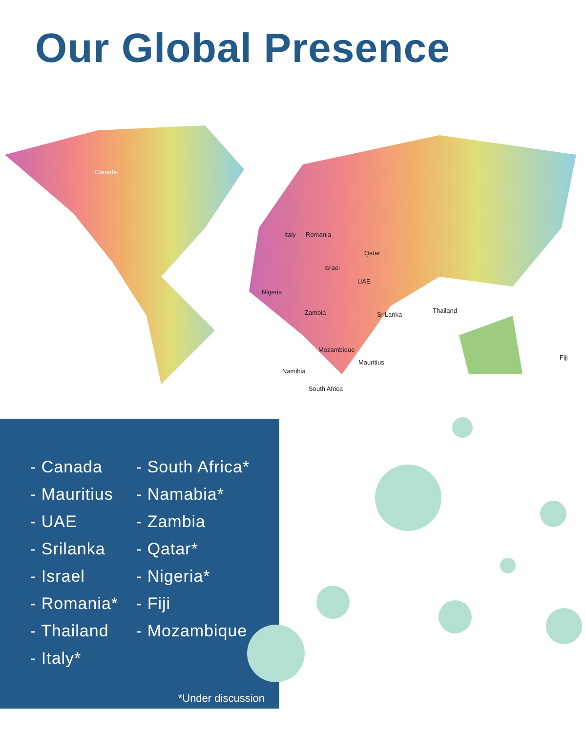Our Global Presence
Canada
Italy Romania
Qatar
Israel
UAE
Nigeria
Zambia SriLanka
Thailand
Mozambique
Mauritius
Fiji
Namibia
South Africa
- Canada
- Mauritius
- UAE
- Srilanka
- Israel
- Romania*
- Thailand
- Italy*
- South Africa*
- Namabia*
- Zambia
- Qatar*
- Nigeria*
- Fiji
- Mozambique
*Under discussion